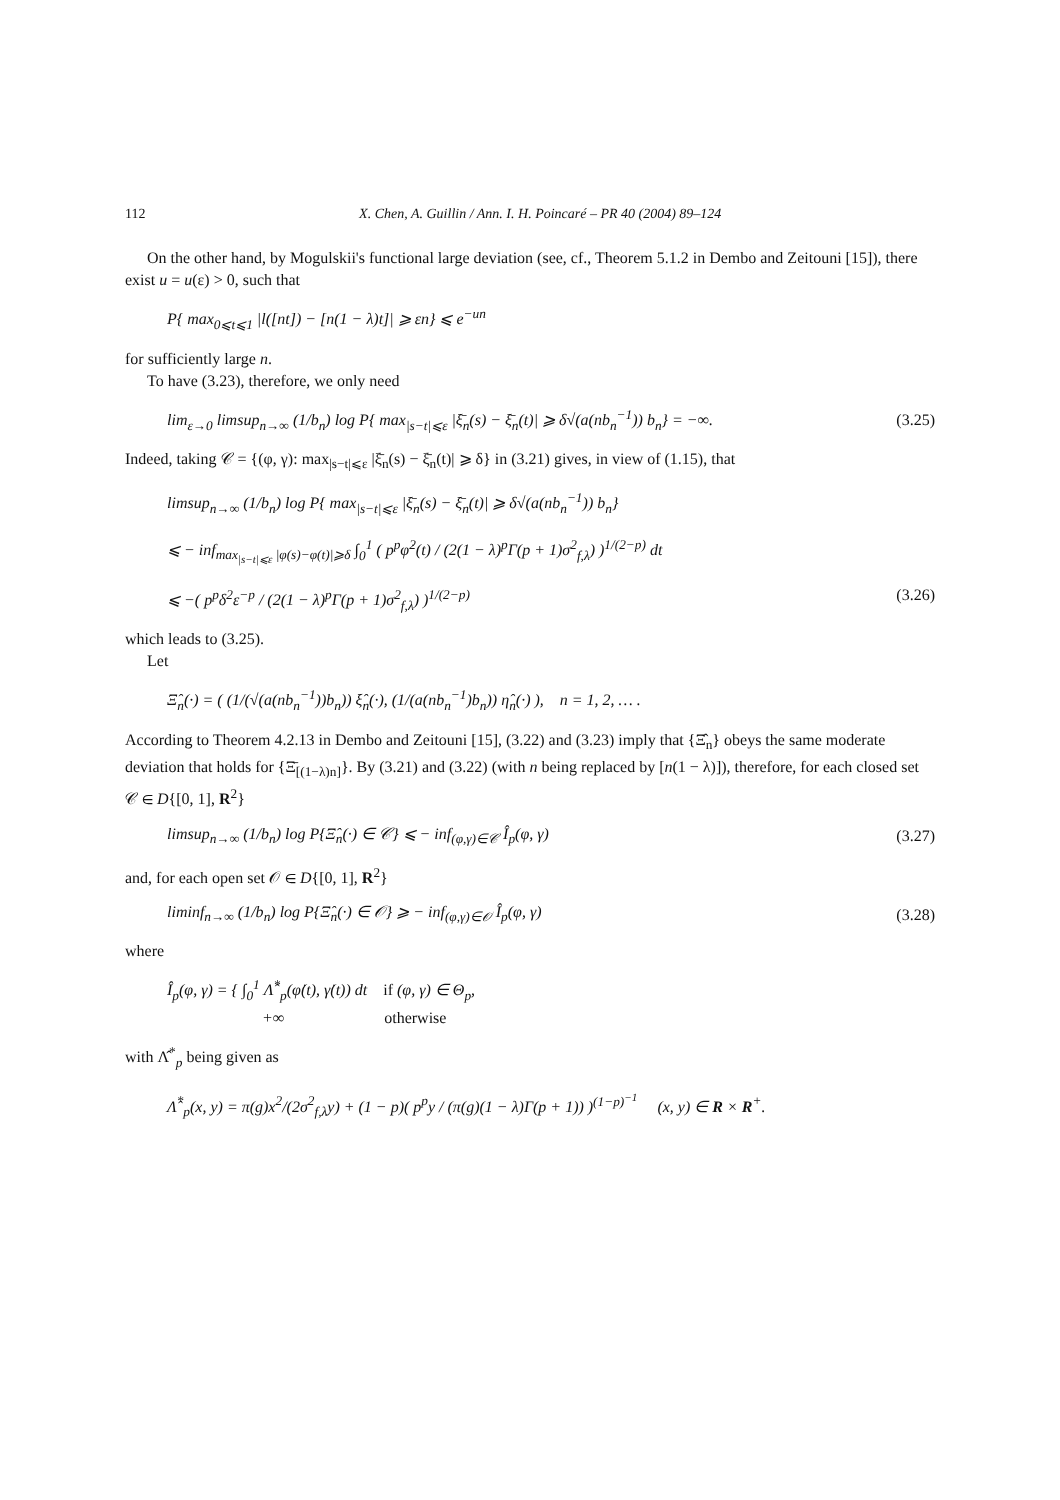112 X. Chen, A. Guillin / Ann. I. H. Poincaré – PR 40 (2004) 89–124
On the other hand, by Mogulskii's functional large deviation (see, cf., Theorem 5.1.2 in Dembo and Zeitouni [15]), there exist u = u(ε) > 0, such that
P{ max<sub>0⩽t⩽1</sub> |l([nt]) − [n(1 − λ)t]| ⩾ εn} ⩽ e<sup>−un</sup>
for sufficiently large n.
To have (3.23), therefore, we only need
lim<sub>ε→0</sub> limsup<sub>n→∞</sub> (1/b<sub>n</sub>) log P{ max<sub>|s−t|⩽ε</sub> |ξ̄<sub>n</sub>(s) − ξ̄<sub>n</sub>(t)| ⩾ δ√(a(nb<sub>n</sub><sup>−1</sup>)) b<sub>n</sub>} = −∞. (3.25)
Indeed, taking 𝒞 = {(φ, γ): max<sub>|s−t|⩽ε</sub> |ξ̄<sub>n</sub>(s) − ξ̄<sub>n</sub>(t)| ⩾ δ} in (3.21) gives, in view of (1.15), that
limsup<sub>n→∞</sub> (1/b<sub>n</sub>) log P{ max<sub>|s−t|⩽ε</sub> |ξ̄<sub>n</sub>(s) − ξ̄<sub>n</sub>(t)| ⩾ δ√(a(nb<sub>n</sub><sup>−1</sup>)) b<sub>n</sub>}
⩽ − inf<sub>max<sub>|s−t|⩽ε</sub> |φ(s)−φ(t)|⩾δ</sub> ∫<sub>0</sub><sup>1</sup> ( p<sup>p</sup>φ̇<sup>2</sup>(t) / (2(1 − λ)<sup>p</sup>Γ(p + 1)σ<sup>2</sup><sub>f,λ</sub>) )<sup>1/(2−p)</sup> dt
⩽ −( p<sup>p</sup>δ<sup>2</sup>ε<sup>−p</sup> / (2(1 − λ)<sup>p</sup>Γ(p + 1)σ<sup>2</sup><sub>f,λ</sub>) )<sup>1/(2−p)</sup> (3.26)
which leads to (3.25).
Let
Ξ̂<sub>n</sub>(·) = ( (1/(√(a(nb<sub>n</sub><sup>−1</sup>))b<sub>n</sub>)) ξ̂<sub>n</sub>(·), (1/(a(nb<sub>n</sub><sup>−1</sup>)b<sub>n</sub>)) η̂<sub>n</sub>(·) ), n = 1, 2, … .
According to Theorem 4.2.13 in Dembo and Zeitouni [15], (3.22) and (3.23) imply that {Ξ̂<sub>n</sub>} obeys the same moderate deviation that holds for {Ξ̄<sub>[(1−λ)n]</sub>}. By (3.21) and (3.22) (with n being replaced by [n(1 − λ)]), therefore, for each closed set 𝒞 ∈ D{[0, 1], R<sup>2</sup>}
limsup<sub>n→∞</sub> (1/b<sub>n</sub>) log P{Ξ̂<sub>n</sub>(·) ∈ 𝒞} ⩽ − inf<sub>(φ,γ)∈𝒞</sub> Î<sub>p</sub>(φ, γ) (3.27)
and, for each open set 𝒪 ∈ D{[0, 1], R<sup>2</sup>}
liminf<sub>n→∞</sub> (1/b<sub>n</sub>) log P{Ξ̂<sub>n</sub>(·) ∈ 𝒪} ⩾ − inf<sub>(φ,γ)∈𝒪</sub> Î<sub>p</sub>(φ, γ) (3.28)
where
Î<sub>p</sub>(φ, γ) = { ∫<sub>0</sub><sup>1</sup> Λ̂<sup>*</sup><sub>p</sub>(φ̇(t), γ̇(t)) dt if (φ, γ) ∈ Θ<sub>p</sub>,
+∞ otherwise
with Λ̂<sup>*</sup><sub>p</sub> being given as
Λ̂<sup>*</sup><sub>p</sub>(x, y) = π(g)x<sup>2</sup>/(2σ<sup>2</sup><sub>f,λ</sub>y) + (1 − p)( p<sup>p</sup>y / (π(g)(1 − λ)Γ(p + 1)) )<sup>(1−p)<sup>−1</sup></sup> (x, y) ∈ R × R<sup>+</sup>.